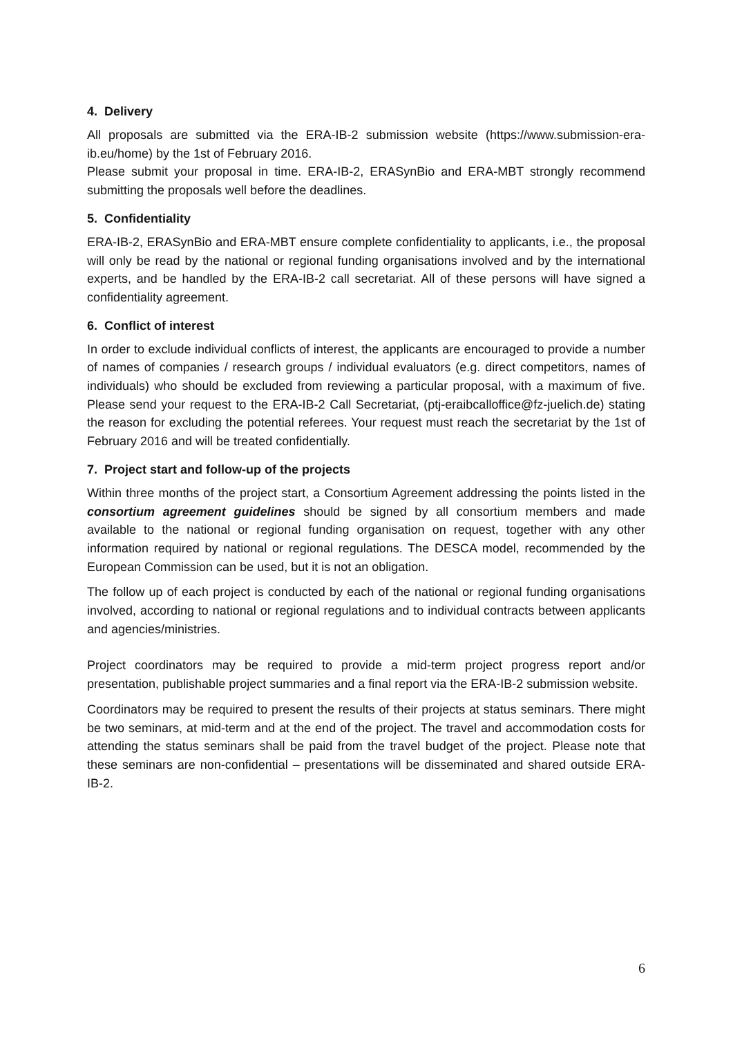4. Delivery
All proposals are submitted via the ERA-IB-2 submission website (https://www.submission-era-ib.eu/home) by the 1st of February 2016.
Please submit your proposal in time. ERA-IB-2, ERASynBio and ERA-MBT strongly recommend submitting the proposals well before the deadlines.
5. Confidentiality
ERA-IB-2, ERASynBio and ERA-MBT ensure complete confidentiality to applicants, i.e., the proposal will only be read by the national or regional funding organisations involved and by the international experts, and be handled by the ERA-IB-2 call secretariat. All of these persons will have signed a confidentiality agreement.
6. Conflict of interest
In order to exclude individual conflicts of interest, the applicants are encouraged to provide a number of names of companies / research groups / individual evaluators (e.g. direct competitors, names of individuals) who should be excluded from reviewing a particular proposal, with a maximum of five. Please send your request to the ERA-IB-2 Call Secretariat, (ptj-eraibcalloffice@fz-juelich.de) stating the reason for excluding the potential referees. Your request must reach the secretariat by the 1st of February 2016 and will be treated confidentially.
7. Project start and follow-up of the projects
Within three months of the project start, a Consortium Agreement addressing the points listed in the consortium agreement guidelines should be signed by all consortium members and made available to the national or regional funding organisation on request, together with any other information required by national or regional regulations. The DESCA model, recommended by the European Commission can be used, but it is not an obligation.
The follow up of each project is conducted by each of the national or regional funding organisations involved, according to national or regional regulations and to individual contracts between applicants and agencies/ministries.
Project coordinators may be required to provide a mid-term project progress report and/or presentation, publishable project summaries and a final report via the ERA-IB-2 submission website.
Coordinators may be required to present the results of their projects at status seminars. There might be two seminars, at mid-term and at the end of the project. The travel and accommodation costs for attending the status seminars shall be paid from the travel budget of the project. Please note that these seminars are non-confidential – presentations will be disseminated and shared outside ERA-IB-2.
6